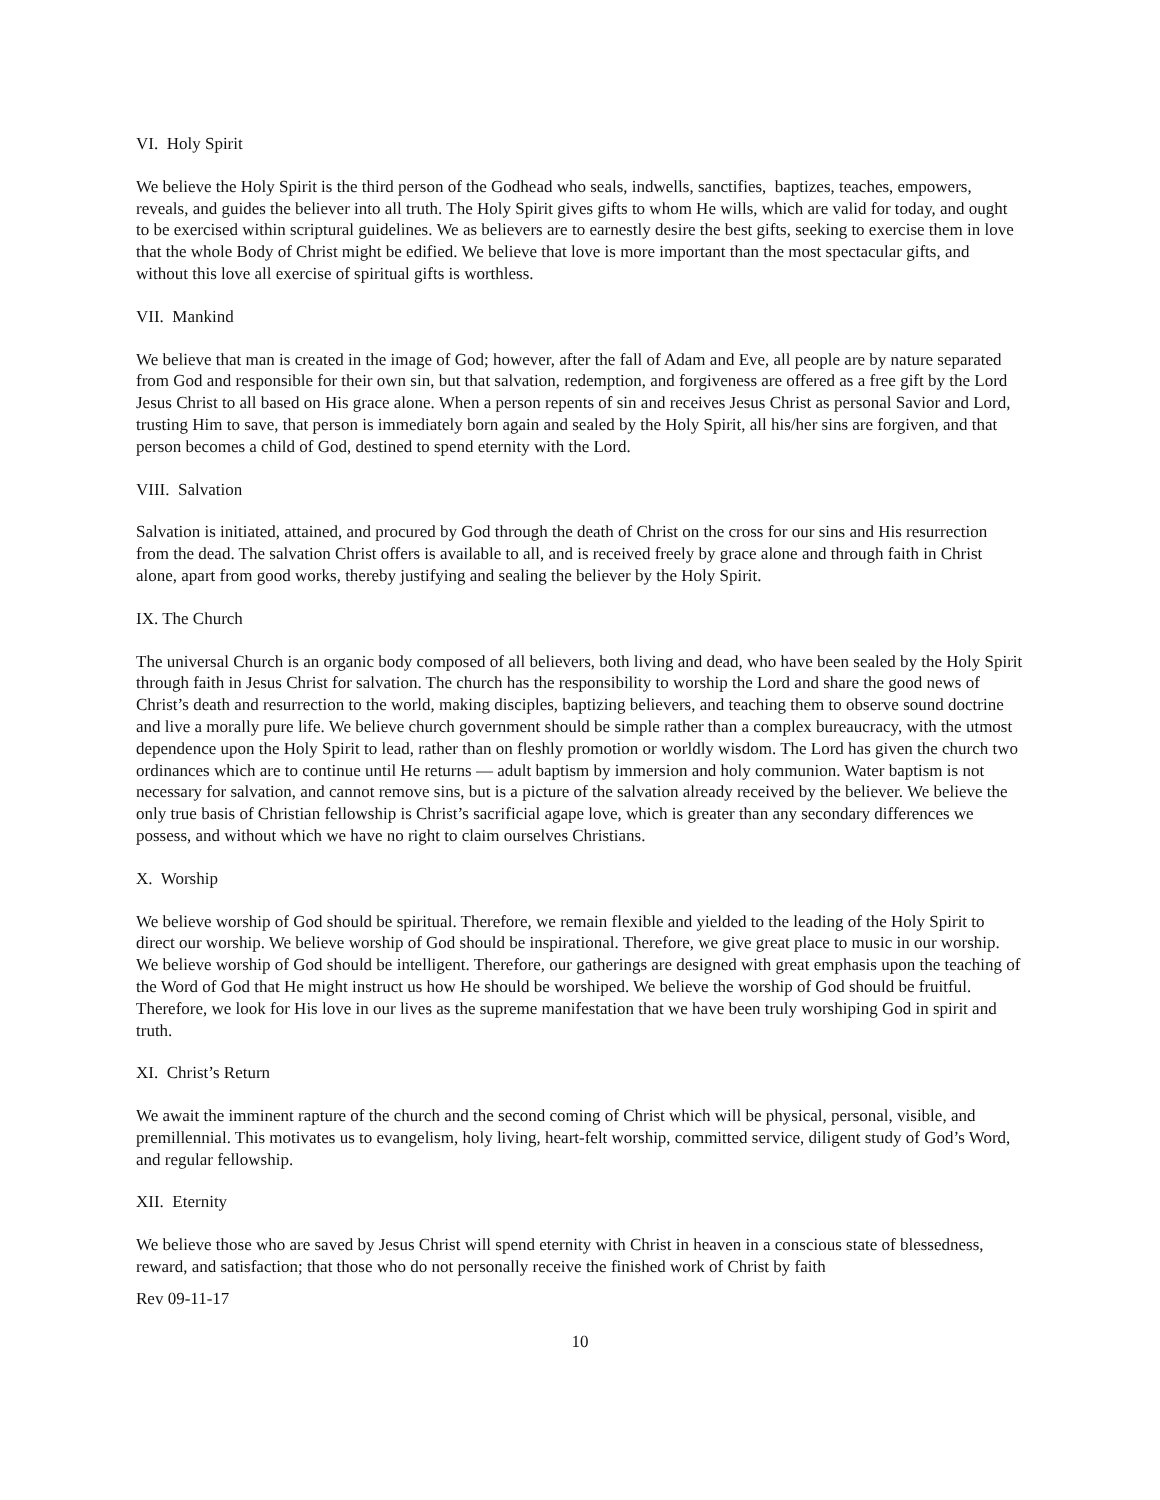VI. Holy Spirit
We believe the Holy Spirit is the third person of the Godhead who seals, indwells, sanctifies, baptizes, teaches, empowers, reveals, and guides the believer into all truth. The Holy Spirit gives gifts to whom He wills, which are valid for today, and ought to be exercised within scriptural guidelines. We as believers are to earnestly desire the best gifts, seeking to exercise them in love that the whole Body of Christ might be edified. We believe that love is more important than the most spectacular gifts, and without this love all exercise of spiritual gifts is worthless.
VII. Mankind
We believe that man is created in the image of God; however, after the fall of Adam and Eve, all people are by nature separated from God and responsible for their own sin, but that salvation, redemption, and forgiveness are offered as a free gift by the Lord Jesus Christ to all based on His grace alone. When a person repents of sin and receives Jesus Christ as personal Savior and Lord, trusting Him to save, that person is immediately born again and sealed by the Holy Spirit, all his/her sins are forgiven, and that person becomes a child of God, destined to spend eternity with the Lord.
VIII. Salvation
Salvation is initiated, attained, and procured by God through the death of Christ on the cross for our sins and His resurrection from the dead. The salvation Christ offers is available to all, and is received freely by grace alone and through faith in Christ alone, apart from good works, thereby justifying and sealing the believer by the Holy Spirit.
IX. The Church
The universal Church is an organic body composed of all believers, both living and dead, who have been sealed by the Holy Spirit through faith in Jesus Christ for salvation. The church has the responsibility to worship the Lord and share the good news of Christ’s death and resurrection to the world, making disciples, baptizing believers, and teaching them to observe sound doctrine and live a morally pure life. We believe church government should be simple rather than a complex bureaucracy, with the utmost dependence upon the Holy Spirit to lead, rather than on fleshly promotion or worldly wisdom. The Lord has given the church two ordinances which are to continue until He returns — adult baptism by immersion and holy communion. Water baptism is not necessary for salvation, and cannot remove sins, but is a picture of the salvation already received by the believer. We believe the only true basis of Christian fellowship is Christ’s sacrificial agape love, which is greater than any secondary differences we possess, and without which we have no right to claim ourselves Christians.
X. Worship
We believe worship of God should be spiritual. Therefore, we remain flexible and yielded to the leading of the Holy Spirit to direct our worship. We believe worship of God should be inspirational. Therefore, we give great place to music in our worship. We believe worship of God should be intelligent. Therefore, our gatherings are designed with great emphasis upon the teaching of the Word of God that He might instruct us how He should be worshiped. We believe the worship of God should be fruitful. Therefore, we look for His love in our lives as the supreme manifestation that we have been truly worshiping God in spirit and truth.
XI. Christ’s Return
We await the imminent rapture of the church and the second coming of Christ which will be physical, personal, visible, and premillennial. This motivates us to evangelism, holy living, heart-felt worship, committed service, diligent study of God’s Word, and regular fellowship.
XII. Eternity
We believe those who are saved by Jesus Christ will spend eternity with Christ in heaven in a conscious state of blessedness, reward, and satisfaction; that those who do not personally receive the finished work of Christ by faith
Rev 09-11-17
10